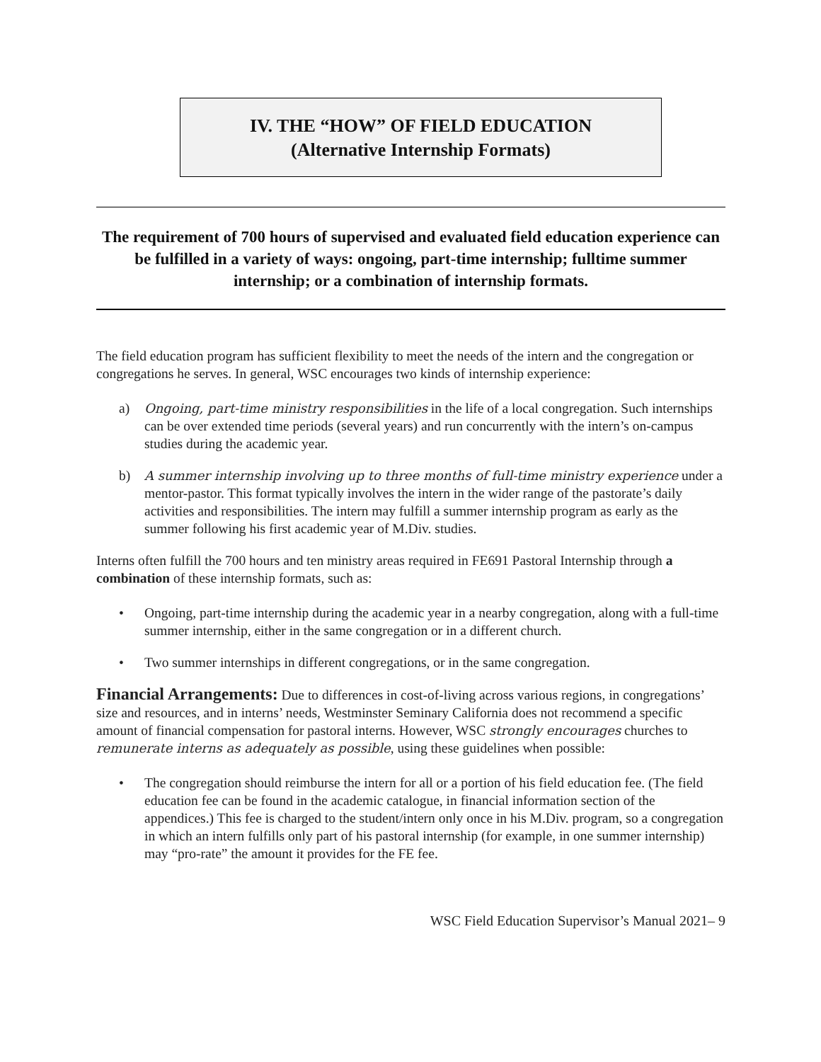IV. THE “HOW” OF FIELD EDUCATION
(Alternative Internship Formats)
The requirement of 700 hours of supervised and evaluated field education experience can be fulfilled in a variety of ways: ongoing, part-time internship; fulltime summer internship; or a combination of internship formats.
The field education program has sufficient flexibility to meet the needs of the intern and the congregation or congregations he serves. In general, WSC encourages two kinds of internship experience:
a) Ongoing, part-time ministry responsibilities in the life of a local congregation. Such internships can be over extended time periods (several years) and run concurrently with the intern’s on-campus studies during the academic year.
b) A summer internship involving up to three months of full-time ministry experience under a mentor-pastor. This format typically involves the intern in the wider range of the pastorate’s daily activities and responsibilities. The intern may fulfill a summer internship program as early as the summer following his first academic year of M.Div. studies.
Interns often fulfill the 700 hours and ten ministry areas required in FE691 Pastoral Internship through a combination of these internship formats, such as:
• Ongoing, part-time internship during the academic year in a nearby congregation, along with a full-time summer internship, either in the same congregation or in a different church.
• Two summer internships in different congregations, or in the same congregation.
Financial Arrangements: Due to differences in cost-of-living across various regions, in congregations’ size and resources, and in interns’ needs, Westminster Seminary California does not recommend a specific amount of financial compensation for pastoral interns. However, WSC strongly encourages churches to remunerate interns as adequately as possible, using these guidelines when possible:
• The congregation should reimburse the intern for all or a portion of his field education fee. (The field education fee can be found in the academic catalogue, in financial information section of the appendices.) This fee is charged to the student/intern only once in his M.Div. program, so a congregation in which an intern fulfills only part of his pastoral internship (for example, in one summer internship) may “pro-rate” the amount it provides for the FE fee.
WSC Field Education Supervisor’s Manual 2021– 9